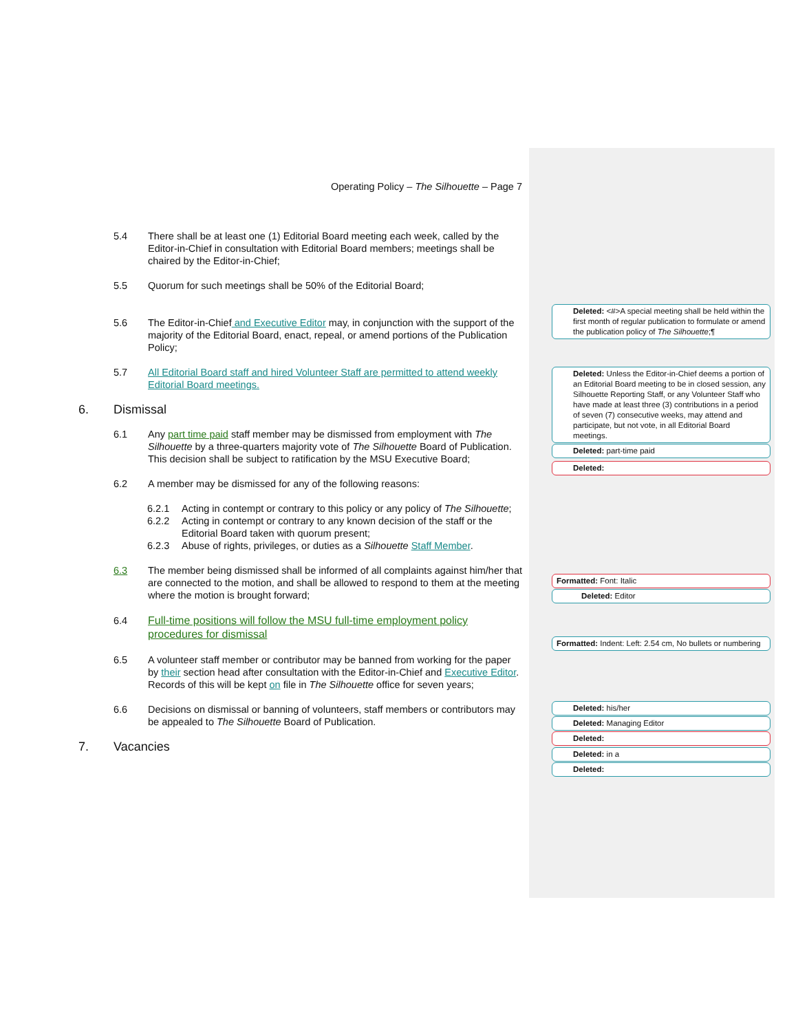Operating Policy – The Silhouette – Page 7
5.4 There shall be at least one (1) Editorial Board meeting each week, called by the Editor-in-Chief in consultation with Editorial Board members; meetings shall be chaired by the Editor-in-Chief;
5.5 Quorum for such meetings shall be 50% of the Editorial Board;
5.6 The Editor-in-Chief and Executive Editor may, in conjunction with the support of the majority of the Editorial Board, enact, repeal, or amend portions of the Publication Policy;
5.7 All Editorial Board staff and hired Volunteer Staff are permitted to attend weekly Editorial Board meetings.
6. Dismissal
6.1 Any part time paid staff member may be dismissed from employment with The Silhouette by a three-quarters majority vote of The Silhouette Board of Publication. This decision shall be subject to ratification by the MSU Executive Board;
6.2 A member may be dismissed for any of the following reasons:
6.2.1 Acting in contempt or contrary to this policy or any policy of The Silhouette;
6.2.2 Acting in contempt or contrary to any known decision of the staff or the Editorial Board taken with quorum present;
6.2.3 Abuse of rights, privileges, or duties as a Silhouette Staff Member.
6.3 The member being dismissed shall be informed of all complaints against him/her that are connected to the motion, and shall be allowed to respond to them at the meeting where the motion is brought forward;
6.4 Full-time positions will follow the MSU full-time employment policy procedures for dismissal
6.5 A volunteer staff member or contributor may be banned from working for the paper by their section head after consultation with the Editor-in-Chief and Executive Editor. Records of this will be kept on file in The Silhouette office for seven years;
6.6 Decisions on dismissal or banning of volunteers, staff members or contributors may be appealed to The Silhouette Board of Publication.
7. Vacancies
Deleted: <#>A special meeting shall be held within the first month of regular publication to formulate or amend the publication policy of The Silhouette;¶
Deleted: Unless the Editor-in-Chief deems a portion of an Editorial Board meeting to be in closed session, any Silhouette Reporting Staff, or any Volunteer Staff who have made at least three (3) contributions in a period of seven (7) consecutive weeks, may attend and participate, but not vote, in all Editorial Board meetings.
Deleted: part-time paid
Deleted:
Formatted: Font: Italic
Deleted: Editor
Formatted: Indent: Left: 2.54 cm, No bullets or numbering
Deleted: his/her
Deleted: Managing Editor
Deleted:
Deleted: in a
Deleted: